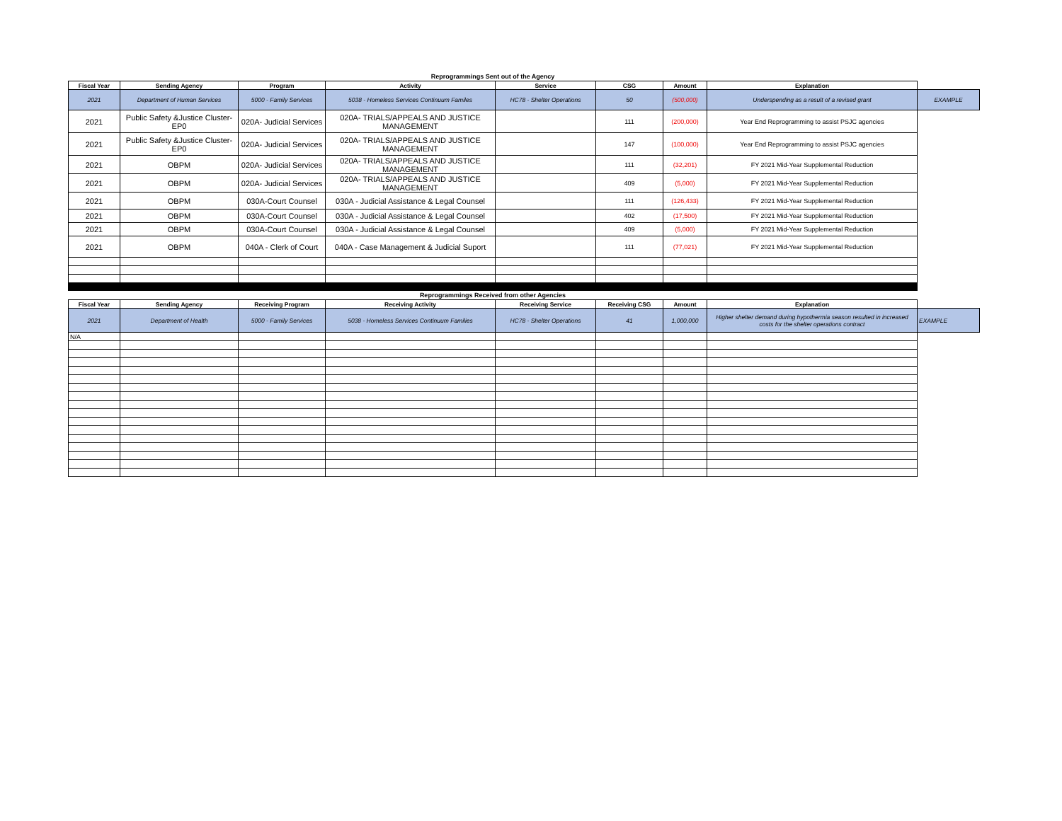| Reprogrammings Sent out of the Agency | | | | | | | | |
| Fiscal Year | Sending Agency | Program | Activity | Service | CSG | Amount | Explanation | |
| 2021 | Department of Human Services | 5000 - Family Services | 5038 - Homeless Services Continuum Familes | HC78 - Shelter Operations | 50 | (500,000) | Underspending as a result of a revised grant | EXAMPLE |
| 2021 | Public Safety &Justice Cluster-EP0 | 020A- Judicial Services | 020A- TRIALS/APPEALS AND JUSTICE MANAGEMENT | | 111 | (200,000) | Year End Reprogramming to assist PSJC agencies | |
| 2021 | Public Safety &Justice Cluster-EP0 | 020A- Judicial Services | 020A- TRIALS/APPEALS AND JUSTICE MANAGEMENT | | 147 | (100,000) | Year End Reprogramming to assist PSJC agencies | |
| 2021 | OBPM | 020A- Judicial Services | 020A- TRIALS/APPEALS AND JUSTICE MANAGEMENT | | 111 | (32,201) | FY 2021 Mid-Year Supplemental Reduction | |
| 2021 | OBPM | 020A- Judicial Services | 020A- TRIALS/APPEALS AND JUSTICE MANAGEMENT | | 409 | (5,000) | FY 2021 Mid-Year Supplemental Reduction | |
| 2021 | OBPM | 030A-Court Counsel | 030A - Judicial Assistance & Legal Counsel | | 111 | (126,433) | FY 2021 Mid-Year Supplemental Reduction | |
| 2021 | OBPM | 030A-Court Counsel | 030A - Judicial Assistance & Legal Counsel | | 402 | (17,500) | FY 2021 Mid-Year Supplemental Reduction | |
| 2021 | OBPM | 030A-Court Counsel | 030A - Judicial Assistance & Legal Counsel | | 409 | (5,000) | FY 2021 Mid-Year Supplemental Reduction | |
| 2021 | OBPM | 040A - Clerk of Court | 040A - Case Management & Judicial Suport | | 111 | (77,021) | FY 2021 Mid-Year Supplemental Reduction | |
| Reprogrammings Received from other Agencies | | | | | | | | |
| Fiscal Year | Sending Agency | Receiving Program | Receiving Activity | Receiving Service | Receiving CSG | Amount | Explanation | |
| 2021 | Department of Health | 5000 - Family Services | 5038 - Homeless Services Continuum Families | HC78 - Shelter Operations | 41 | 1,000,000 | Higher shelter demand during hypothermia season resulted in increased costs for the shelter operations contract | EXAMPLE |
| N/A | | | | | | | | |